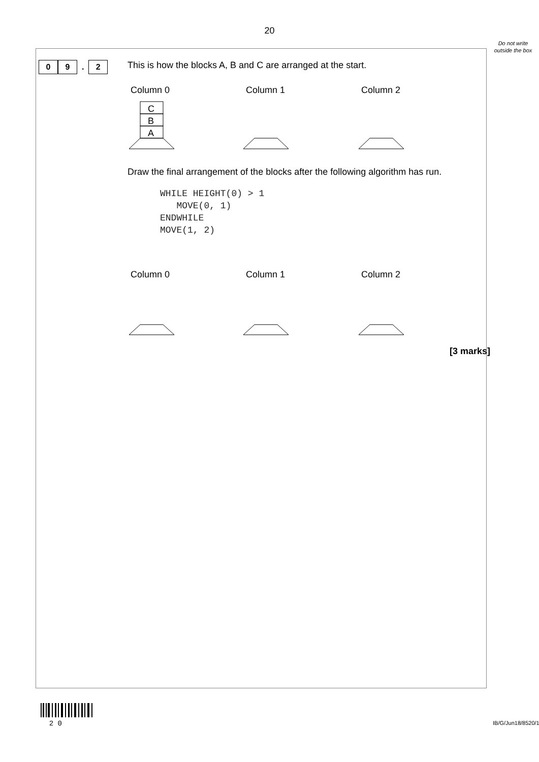20
Do not write outside the box
0 9 . 2
This is how the blocks A, B and C are arranged at the start.
Column 0 Column 1 Column 2
C
B
A
Draw the final arrangement of the blocks after the following algorithm has run.
WHILE HEIGHT(0) > 1
   MOVE(0, 1)
ENDWHILE
MOVE(1, 2)
Column 0 Column 1 Column 2
[3 marks]
2 0
IB/G/Jun18/8520/1